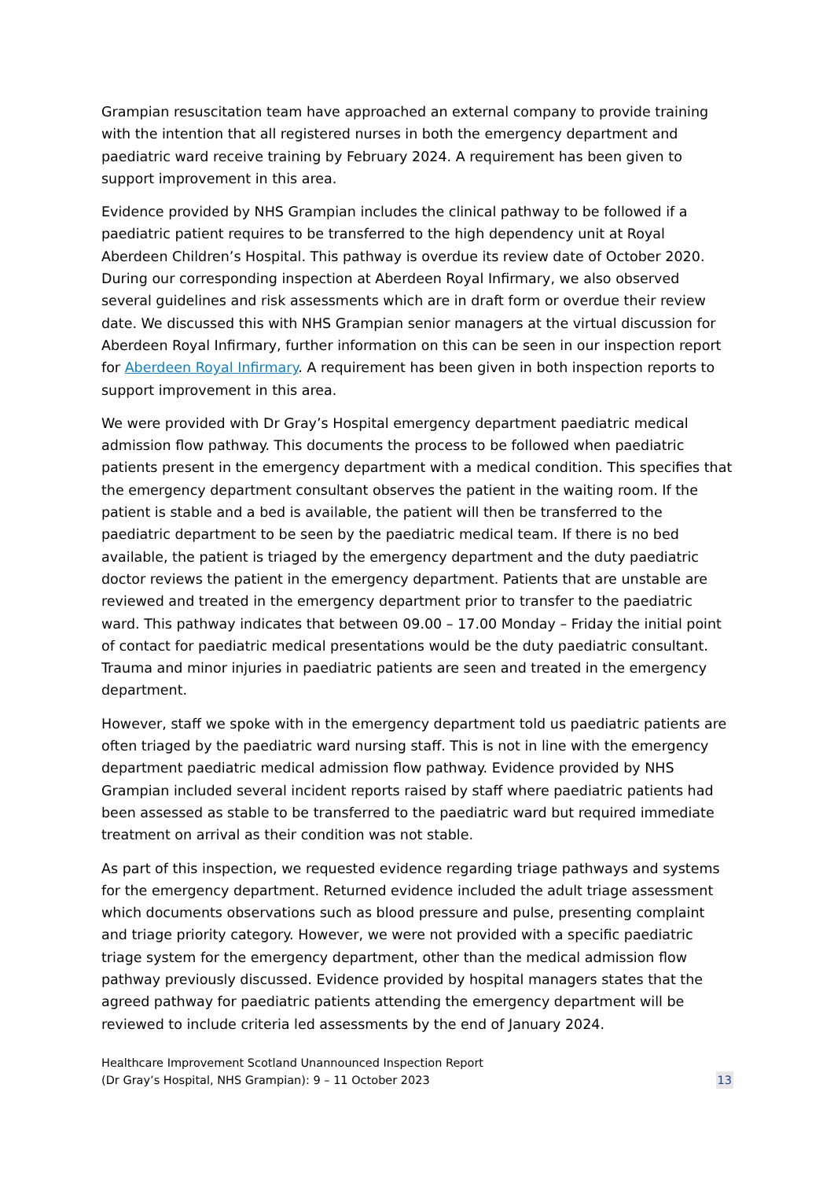Grampian resuscitation team have approached an external company to provide training with the intention that all registered nurses in both the emergency department and paediatric ward receive training by February 2024. A requirement has been given to support improvement in this area.
Evidence provided by NHS Grampian includes the clinical pathway to be followed if a paediatric patient requires to be transferred to the high dependency unit at Royal Aberdeen Children’s Hospital. This pathway is overdue its review date of October 2020. During our corresponding inspection at Aberdeen Royal Infirmary, we also observed several guidelines and risk assessments which are in draft form or overdue their review date. We discussed this with NHS Grampian senior managers at the virtual discussion for Aberdeen Royal Infirmary, further information on this can be seen in our inspection report for Aberdeen Royal Infirmary. A requirement has been given in both inspection reports to support improvement in this area.
We were provided with Dr Gray’s Hospital emergency department paediatric medical admission flow pathway. This documents the process to be followed when paediatric patients present in the emergency department with a medical condition. This specifies that the emergency department consultant observes the patient in the waiting room. If the patient is stable and a bed is available, the patient will then be transferred to the paediatric department to be seen by the paediatric medical team. If there is no bed available, the patient is triaged by the emergency department and the duty paediatric doctor reviews the patient in the emergency department. Patients that are unstable are reviewed and treated in the emergency department prior to transfer to the paediatric ward. This pathway indicates that between 09.00 – 17.00 Monday – Friday the initial point of contact for paediatric medical presentations would be the duty paediatric consultant. Trauma and minor injuries in paediatric patients are seen and treated in the emergency department.
However, staff we spoke with in the emergency department told us paediatric patients are often triaged by the paediatric ward nursing staff. This is not in line with the emergency department paediatric medical admission flow pathway. Evidence provided by NHS Grampian included several incident reports raised by staff where paediatric patients had been assessed as stable to be transferred to the paediatric ward but required immediate treatment on arrival as their condition was not stable.
As part of this inspection, we requested evidence regarding triage pathways and systems for the emergency department. Returned evidence included the adult triage assessment which documents observations such as blood pressure and pulse, presenting complaint and triage priority category. However, we were not provided with a specific paediatric triage system for the emergency department, other than the medical admission flow pathway previously discussed. Evidence provided by hospital managers states that the agreed pathway for paediatric patients attending the emergency department will be reviewed to include criteria led assessments by the end of January 2024.
Healthcare Improvement Scotland Unannounced Inspection Report
(Dr Gray’s Hospital, NHS Grampian): 9 – 11 October 2023
13